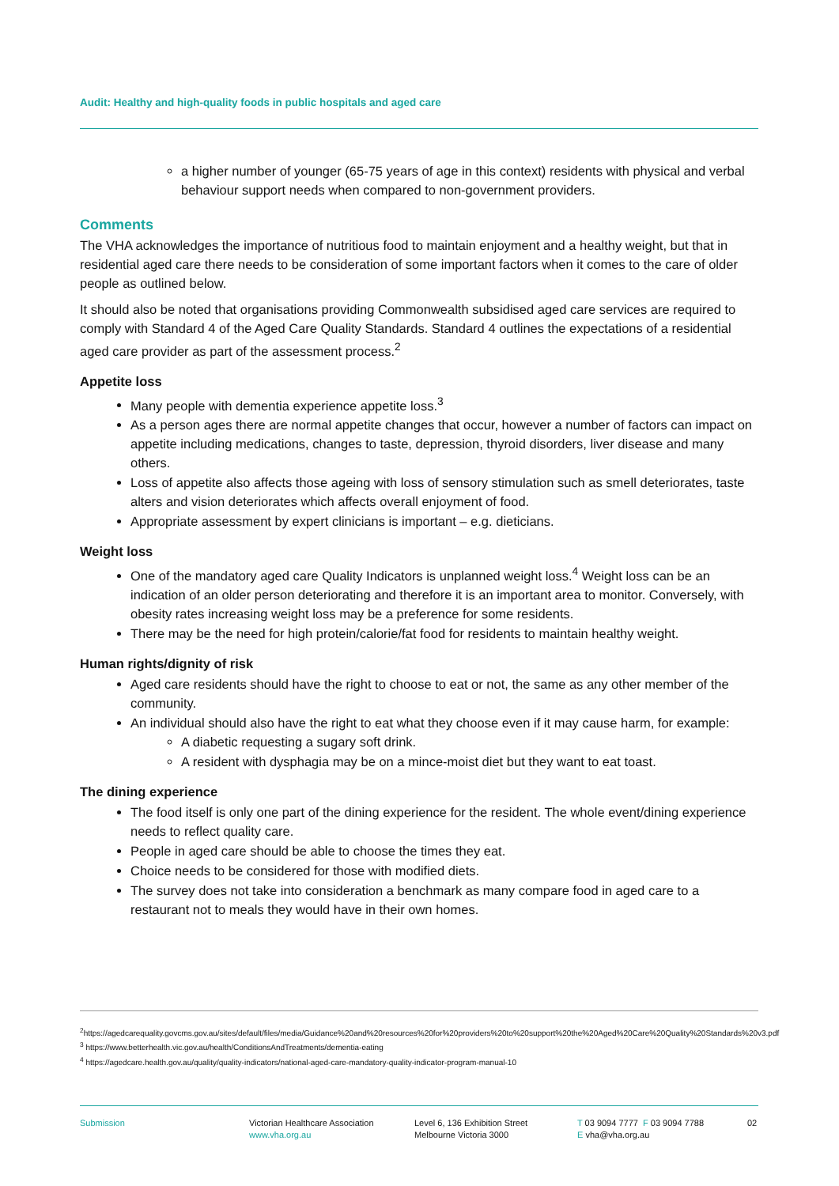Audit: Healthy and high-quality foods in public hospitals and aged care
a higher number of younger (65-75 years of age in this context) residents with physical and verbal behaviour support needs when compared to non-government providers.
Comments
The VHA acknowledges the importance of nutritious food to maintain enjoyment and a healthy weight, but that in residential aged care there needs to be consideration of some important factors when it comes to the care of older people as outlined below.
It should also be noted that organisations providing Commonwealth subsidised aged care services are required to comply with Standard 4 of the Aged Care Quality Standards. Standard 4 outlines the expectations of a residential aged care provider as part of the assessment process.<sup>2</sup>
Appetite loss
Many people with dementia experience appetite loss.<sup>3</sup>
As a person ages there are normal appetite changes that occur, however a number of factors can impact on appetite including medications, changes to taste, depression, thyroid disorders, liver disease and many others.
Loss of appetite also affects those ageing with loss of sensory stimulation such as smell deteriorates, taste alters and vision deteriorates which affects overall enjoyment of food.
Appropriate assessment by expert clinicians is important – e.g. dieticians.
Weight loss
One of the mandatory aged care Quality Indicators is unplanned weight loss.<sup>4</sup> Weight loss can be an indication of an older person deteriorating and therefore it is an important area to monitor. Conversely, with obesity rates increasing weight loss may be a preference for some residents.
There may be the need for high protein/calorie/fat food for residents to maintain healthy weight.
Human rights/dignity of risk
Aged care residents should have the right to choose to eat or not, the same as any other member of the community.
An individual should also have the right to eat what they choose even if it may cause harm, for example:
A diabetic requesting a sugary soft drink.
A resident with dysphagia may be on a mince-moist diet but they want to eat toast.
The dining experience
The food itself is only one part of the dining experience for the resident. The whole event/dining experience needs to reflect quality care.
People in aged care should be able to choose the times they eat.
Choice needs to be considered for those with modified diets.
The survey does not take into consideration a benchmark as many compare food in aged care to a restaurant not to meals they would have in their own homes.
<sup>2</sup> https://agedcarequality.govcms.gov.au/sites/default/files/media/Guidance%20and%20resources%20for%20providers%20to%20support%20the%20Aged%20Care%20Quality%20Standards%20v3.pdf
<sup>3</sup> https://www.betterhealth.vic.gov.au/health/ConditionsAndTreatments/dementia-eating
<sup>4</sup> https://agedcare.health.gov.au/quality/quality-indicators/national-aged-care-mandatory-quality-indicator-program-manual-10
Submission Victorian Healthcare Association
www.vha.org.au
Level 6, 136 Exhibition Street
Melbourne Victoria 3000
T 03 9094 7777 F 03 9094 7788
E vha@vha.org.au
02